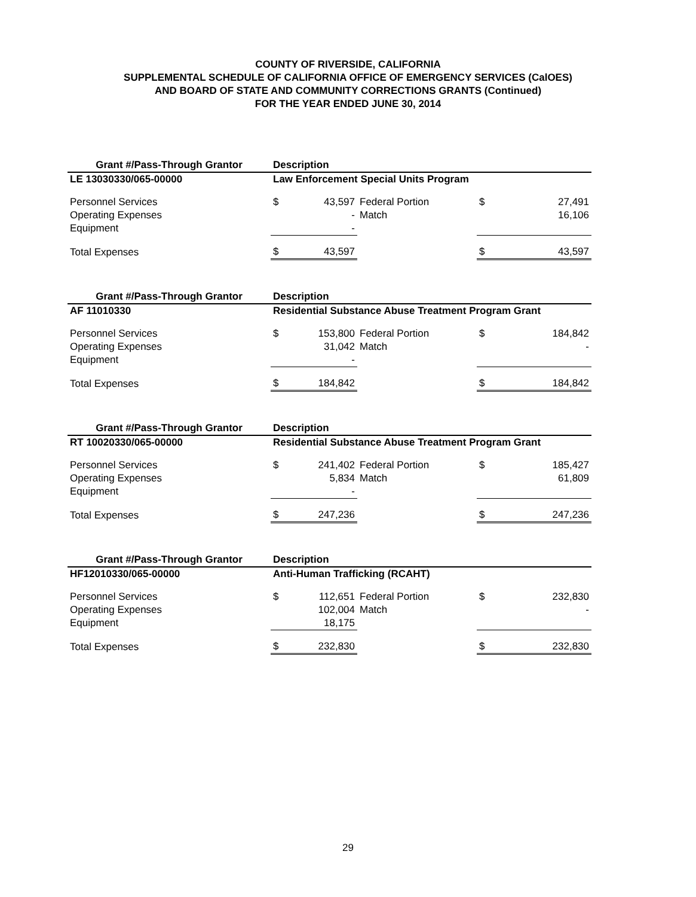COUNTY OF RIVERSIDE, CALIFORNIA
SUPPLEMENTAL SCHEDULE OF CALIFORNIA OFFICE OF EMERGENCY SERVICES (CalOES)
AND BOARD OF STATE AND COMMUNITY CORRECTIONS GRANTS (Continued)
FOR THE YEAR ENDED JUNE 30, 2014
| Grant #/Pass-Through Grantor | Description | | | | |
| --- | --- | --- | --- | --- | --- |
| LE 13030330/065-00000 | Law Enforcement Special Units Program | | | | |
| Personnel Services | $ | 43,597 | Federal Portion | $ | 27,491 |
| Operating Expenses | | - | Match | | 16,106 |
| Equipment | | - | | | |
| Total Expenses | $ | 43,597 | | $ | 43,597 |
| Grant #/Pass-Through Grantor | Description | | | | |
| --- | --- | --- | --- | --- | --- |
| AF 11010330 | Residential Substance Abuse Treatment Program Grant | | | | |
| Personnel Services | $ | 153,800 | Federal Portion | $ | 184,842 |
| Operating Expenses | | 31,042 | Match | | - |
| Equipment | | - | | | |
| Total Expenses | $ | 184,842 | | $ | 184,842 |
| Grant #/Pass-Through Grantor | Description | | | | |
| --- | --- | --- | --- | --- | --- |
| RT 10020330/065-00000 | Residential Substance Abuse Treatment Program Grant | | | | |
| Personnel Services | $ | 241,402 | Federal Portion | $ | 185,427 |
| Operating Expenses | | 5,834 | Match | | 61,809 |
| Equipment | | - | | | |
| Total Expenses | $ | 247,236 | | $ | 247,236 |
| Grant #/Pass-Through Grantor | Description | | | | |
| --- | --- | --- | --- | --- | --- |
| HF12010330/065-00000 | Anti-Human Trafficking (RCAHT) | | | | |
| Personnel Services | $ | 112,651 | Federal Portion | $ | 232,830 |
| Operating Expenses | | 102,004 | Match | | - |
| Equipment | | 18,175 | | | |
| Total Expenses | $ | 232,830 | | $ | 232,830 |
29